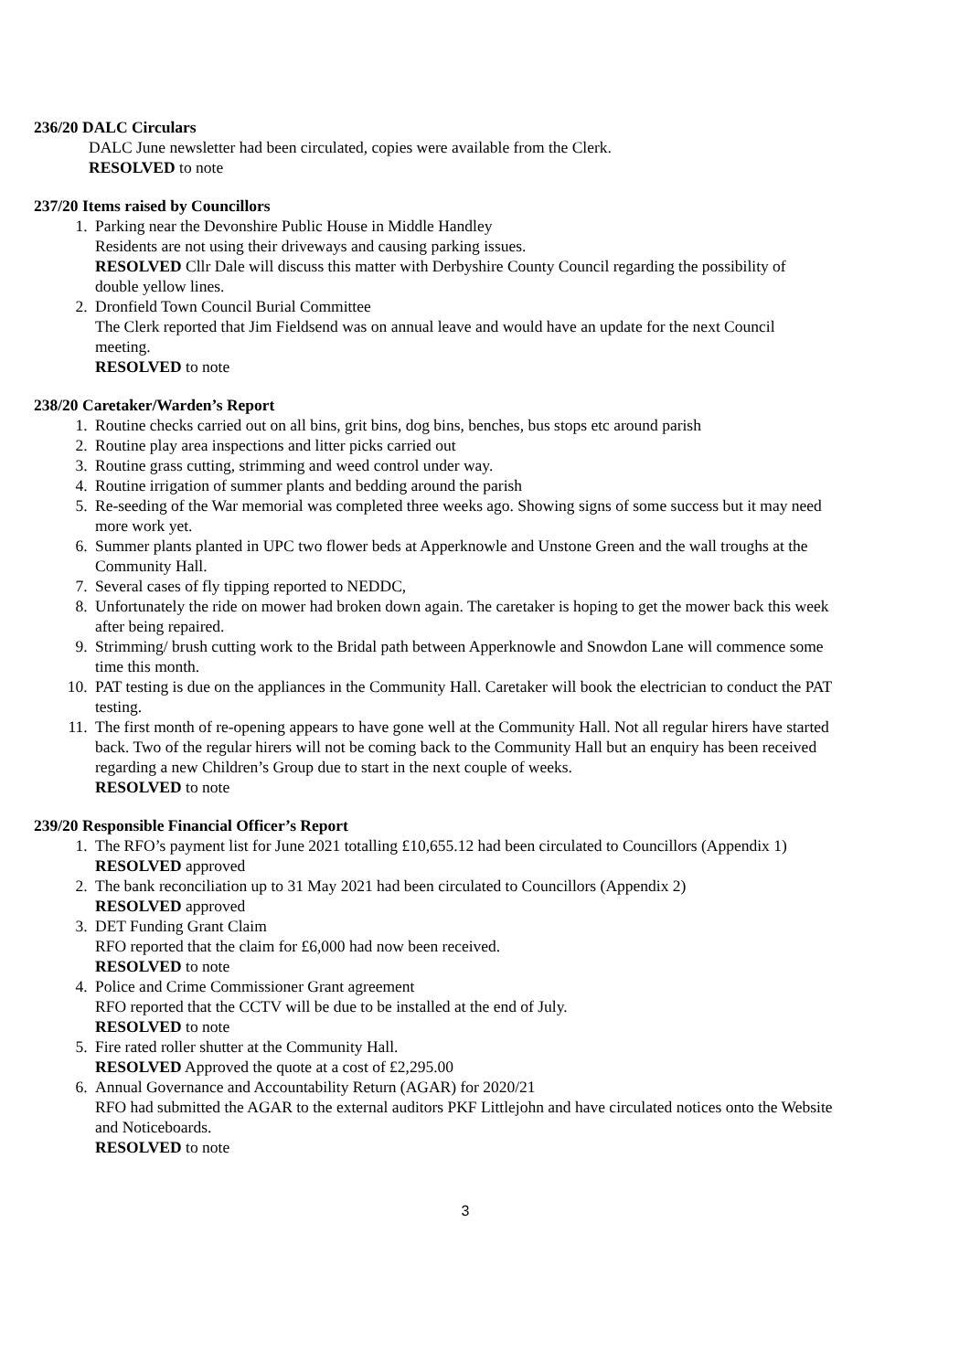236/20 DALC Circulars
DALC June newsletter had been circulated, copies were available from the Clerk.
RESOLVED to note
237/20 Items raised by Councillors
1. Parking near the Devonshire Public House in Middle Handley
Residents are not using their driveways and causing parking issues.
RESOLVED Cllr Dale will discuss this matter with Derbyshire County Council regarding the possibility of double yellow lines.
2. Dronfield Town Council Burial Committee
The Clerk reported that Jim Fieldsend was on annual leave and would have an update for the next Council meeting.
RESOLVED to note
238/20 Caretaker/Warden’s Report
1. Routine checks carried out on all bins, grit bins, dog bins, benches, bus stops etc around parish
2. Routine play area inspections and litter picks carried out
3. Routine grass cutting, strimming and weed control under way.
4. Routine irrigation of summer plants and bedding around the parish
5. Re-seeding of the War memorial was completed three weeks ago. Showing signs of some success but it may need more work yet.
6. Summer plants planted in UPC two flower beds at Apperknowle and Unstone Green and the wall troughs at the Community Hall.
7. Several cases of fly tipping reported to NEDDC,
8. Unfortunately the ride on mower had broken down again. The caretaker is hoping to get the mower back this week after being repaired.
9. Strimming/ brush cutting work to the Bridal path between Apperknowle and Snowdon Lane will commence some time this month.
10. PAT testing is due on the appliances in the Community Hall. Caretaker will book the electrician to conduct the PAT testing.
11. The first month of re-opening appears to have gone well at the Community Hall. Not all regular hirers have started back. Two of the regular hirers will not be coming back to the Community Hall but an enquiry has been received regarding a new Children’s Group due to start in the next couple of weeks.
RESOLVED to note
239/20 Responsible Financial Officer’s Report
1. The RFO’s payment list for June 2021 totalling £10,655.12 had been circulated to Councillors (Appendix 1)
RESOLVED approved
2. The bank reconciliation up to 31 May 2021 had been circulated to Councillors (Appendix 2)
RESOLVED approved
3. DET Funding Grant Claim
RFO reported that the claim for £6,000 had now been received.
RESOLVED to note
4. Police and Crime Commissioner Grant agreement
RFO reported that the CCTV will be due to be installed at the end of July.
RESOLVED to note
5. Fire rated roller shutter at the Community Hall.
RESOLVED Approved the quote at a cost of £2,295.00
6. Annual Governance and Accountability Return (AGAR) for 2020/21
RFO had submitted the AGAR to the external auditors PKF Littlejohn and have circulated notices onto the Website and Noticeboards.
RESOLVED to note
3